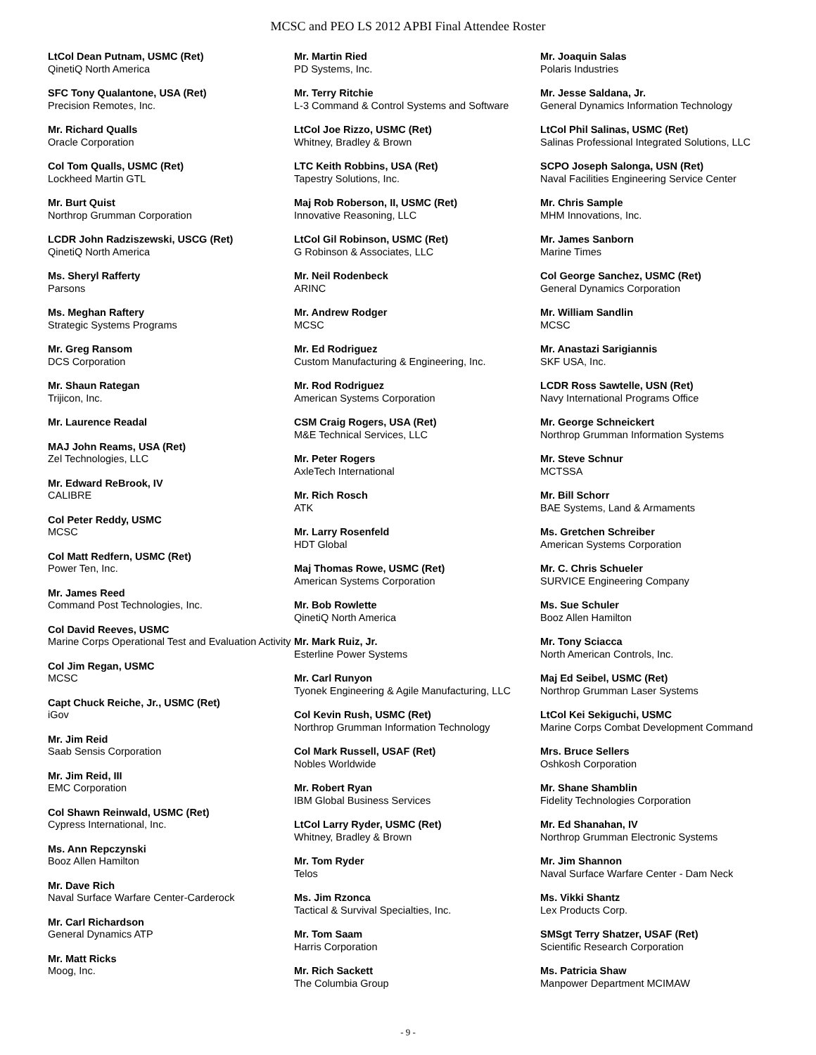MCSC and PEO LS 2012 APBI Final Attendee Roster
LtCol Dean Putnam, USMC (Ret)
QinetiQ North America
SFC Tony Qualantone, USA (Ret)
Precision Remotes, Inc.
Mr. Richard Qualls
Oracle Corporation
Col Tom Qualls, USMC (Ret)
Lockheed Martin GTL
Mr. Burt Quist
Northrop Grumman Corporation
LCDR John Radziszewski, USCG (Ret)
QinetiQ North America
Ms. Sheryl Rafferty
Parsons
Ms. Meghan Raftery
Strategic Systems Programs
Mr. Greg Ransom
DCS Corporation
Mr. Shaun Rategan
Trijicon, Inc.
Mr. Laurence Readal
MAJ John Reams, USA (Ret)
Zel Technologies, LLC
Mr. Edward ReBrook, IV
CALIBRE
Col Peter Reddy, USMC
MCSC
Col Matt Redfern, USMC (Ret)
Power Ten, Inc.
Mr. James Reed
Command Post Technologies, Inc.
Col David Reeves, USMC
Marine Corps Operational Test and Evaluation Activity
Col Jim Regan, USMC
MCSC
Capt Chuck Reiche, Jr., USMC (Ret)
iGov
Mr. Jim Reid
Saab Sensis Corporation
Mr. Jim Reid, III
EMC Corporation
Col Shawn Reinwald, USMC (Ret)
Cypress International, Inc.
Ms. Ann Repczynski
Booz Allen Hamilton
Mr. Dave Rich
Naval Surface Warfare Center-Carderock
Mr. Carl Richardson
General Dynamics ATP
Mr. Matt Ricks
Moog, Inc.
Mr. Martin Ried
PD Systems, Inc.
Mr. Terry Ritchie
L-3 Command & Control Systems and Software
LtCol Joe Rizzo, USMC (Ret)
Whitney, Bradley & Brown
LTC Keith Robbins, USA (Ret)
Tapestry Solutions, Inc.
Maj Rob Roberson, II, USMC (Ret)
Innovative Reasoning, LLC
LtCol Gil Robinson, USMC (Ret)
G Robinson & Associates, LLC
Mr. Neil Rodenbeck
ARINC
Mr. Andrew Rodger
MCSC
Mr. Ed Rodriguez
Custom Manufacturing & Engineering, Inc.
Mr. Rod Rodriguez
American Systems Corporation
CSM Craig Rogers, USA (Ret)
M&E Technical Services, LLC
Mr. Peter Rogers
AxleTech International
Mr. Rich Rosch
ATK
Mr. Larry Rosenfeld
HDT Global
Maj Thomas Rowe, USMC (Ret)
American Systems Corporation
Mr. Bob Rowlette
QinetiQ North America
Mr. Mark Ruiz, Jr.
Esterline Power Systems
Mr. Carl Runyon
Tyonek Engineering & Agile Manufacturing, LLC
Col Kevin Rush, USMC (Ret)
Northrop Grumman Information Technology
Col Mark Russell, USAF (Ret)
Nobles Worldwide
Mr. Robert Ryan
IBM Global Business Services
LtCol Larry Ryder, USMC (Ret)
Whitney, Bradley & Brown
Mr. Tom Ryder
Telos
Ms. Jim Rzonca
Tactical & Survival Specialties, Inc.
Mr. Tom Saam
Harris Corporation
Mr. Rich Sackett
The Columbia Group
Mr. Joaquin Salas
Polaris Industries
Mr. Jesse Saldana, Jr.
General Dynamics Information Technology
LtCol Phil Salinas, USMC (Ret)
Salinas Professional Integrated Solutions, LLC
SCPO Joseph Salonga, USN (Ret)
Naval Facilities Engineering Service Center
Mr. Chris Sample
MHM Innovations, Inc.
Mr. James Sanborn
Marine Times
Col George Sanchez, USMC (Ret)
General Dynamics Corporation
Mr. William Sandlin
MCSC
Mr. Anastazi Sarigiannis
SKF USA, Inc.
LCDR Ross Sawtelle, USN (Ret)
Navy International Programs Office
Mr. George Schneickert
Northrop Grumman Information Systems
Mr. Steve Schnur
MCTSSA
Mr. Bill Schorr
BAE Systems, Land & Armaments
Ms. Gretchen Schreiber
American Systems Corporation
Mr. C. Chris Schueler
SURVICE Engineering Company
Ms. Sue Schuler
Booz Allen Hamilton
Mr. Tony Sciacca
North American Controls, Inc.
Maj Ed Seibel, USMC (Ret)
Northrop Grumman Laser Systems
LtCol Kei Sekiguchi, USMC
Marine Corps Combat Development Command
Mrs. Bruce Sellers
Oshkosh Corporation
Mr. Shane Shamblin
Fidelity Technologies Corporation
Mr. Ed Shanahan, IV
Northrop Grumman Electronic Systems
Mr. Jim Shannon
Naval Surface Warfare Center - Dam Neck
Ms. Vikki Shantz
Lex Products Corp.
SMSgt Terry Shatzer, USAF (Ret)
Scientific Research Corporation
Ms. Patricia Shaw
Manpower Department MCIMAW
- 9 -